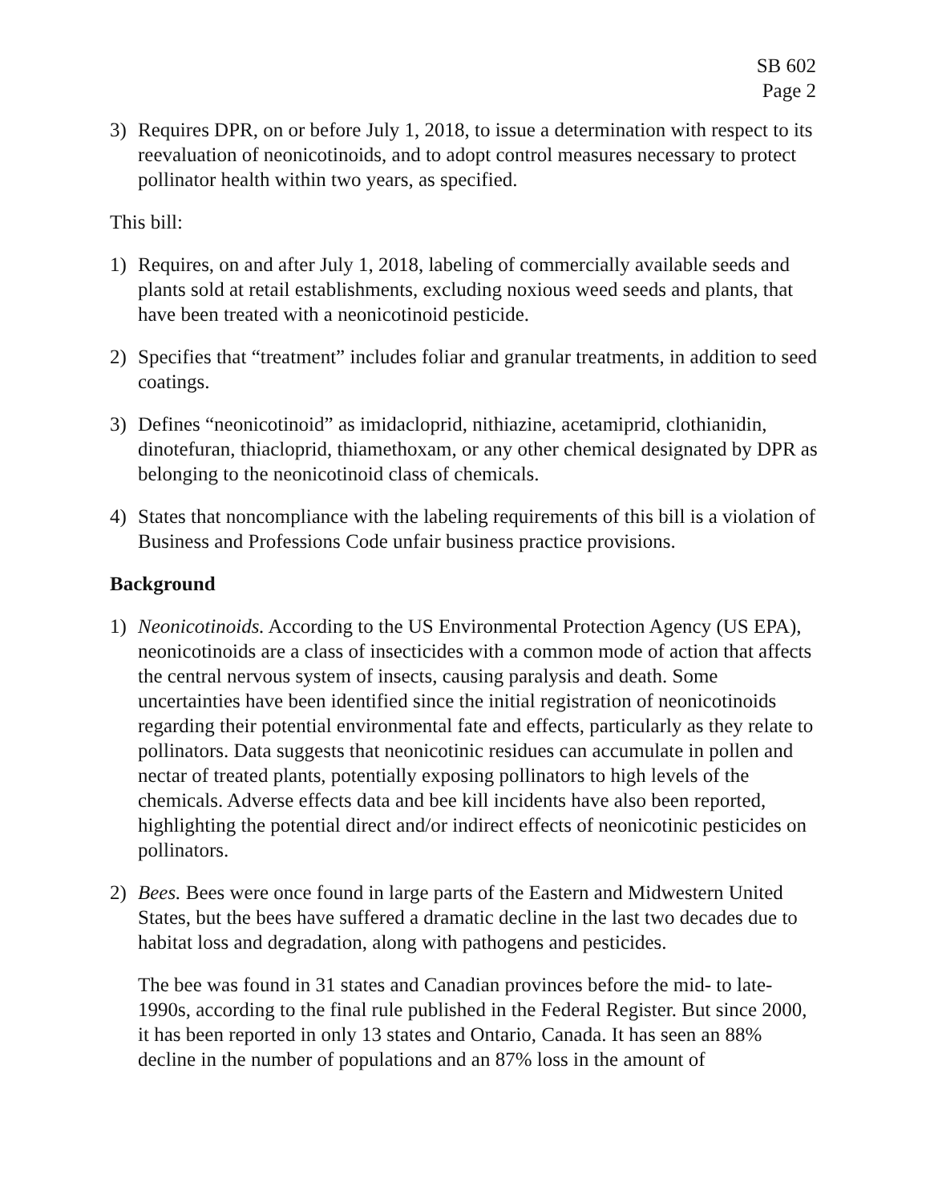SB 602
Page 2
3) Requires DPR, on or before July 1, 2018, to issue a determination with respect to its reevaluation of neonicotinoids, and to adopt control measures necessary to protect pollinator health within two years, as specified.
This bill:
1) Requires, on and after July 1, 2018, labeling of commercially available seeds and plants sold at retail establishments, excluding noxious weed seeds and plants, that have been treated with a neonicotinoid pesticide.
2) Specifies that “treatment” includes foliar and granular treatments, in addition to seed coatings.
3) Defines “neonicotinoid” as imidacloprid, nithiazine, acetamiprid, clothianidin, dinotefuran, thiacloprid, thiamethoxam, or any other chemical designated by DPR as belonging to the neonicotinoid class of chemicals.
4) States that noncompliance with the labeling requirements of this bill is a violation of Business and Professions Code unfair business practice provisions.
Background
1) Neonicotinoids. According to the US Environmental Protection Agency (US EPA), neonicotinoids are a class of insecticides with a common mode of action that affects the central nervous system of insects, causing paralysis and death. Some uncertainties have been identified since the initial registration of neonicotinoids regarding their potential environmental fate and effects, particularly as they relate to pollinators. Data suggests that neonicotinic residues can accumulate in pollen and nectar of treated plants, potentially exposing pollinators to high levels of the chemicals. Adverse effects data and bee kill incidents have also been reported, highlighting the potential direct and/or indirect effects of neonicotinic pesticides on pollinators.
2) Bees. Bees were once found in large parts of the Eastern and Midwestern United States, but the bees have suffered a dramatic decline in the last two decades due to habitat loss and degradation, along with pathogens and pesticides.
The bee was found in 31 states and Canadian provinces before the mid- to late-1990s, according to the final rule published in the Federal Register. But since 2000, it has been reported in only 13 states and Ontario, Canada. It has seen an 88% decline in the number of populations and an 87% loss in the amount of